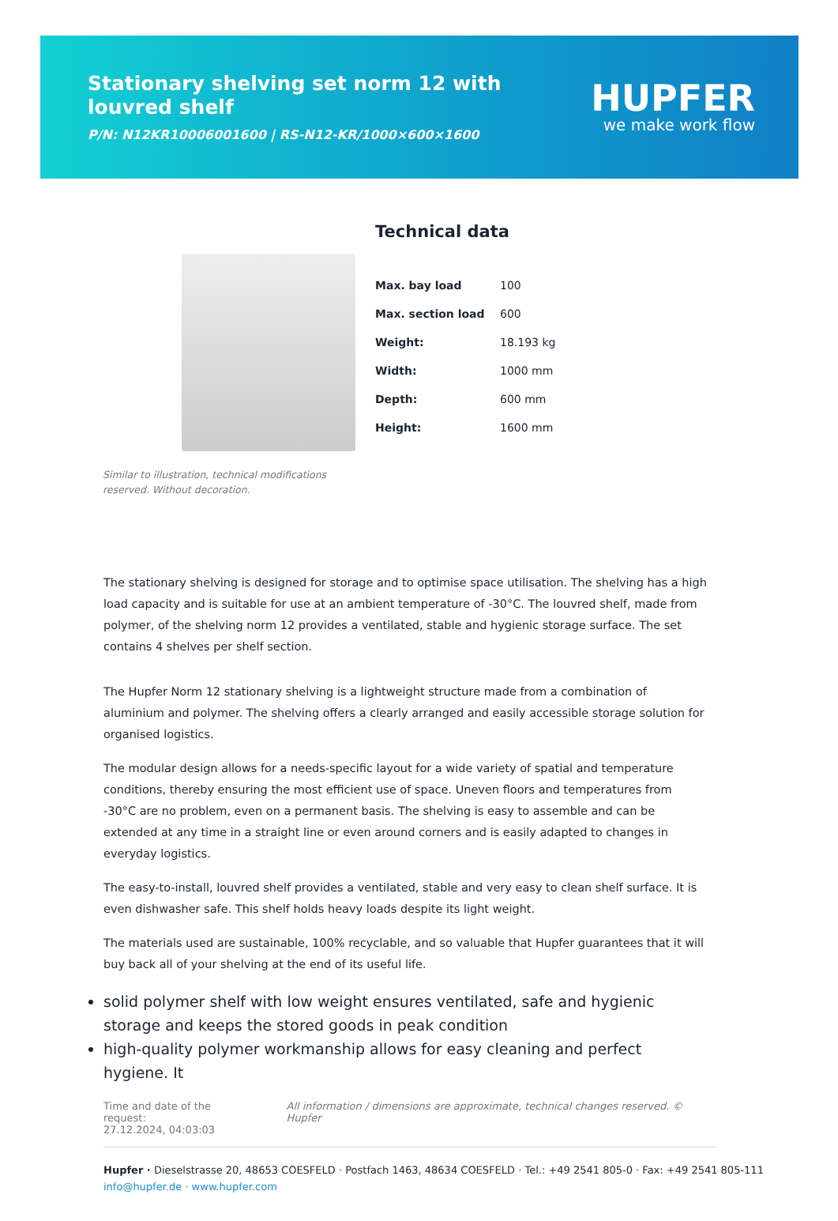Stationary shelving set norm 12 with louvred shelf
P/N: N12KR10006001600 | RS-N12-KR/1000×600×1600
HUPFER
we make work flow
Similar to illustration, technical modifications reserved. Without decoration.
Technical data
| Max. bay load | 100 |
| Max. section load | 600 |
| Weight: | 18.193 kg |
| Width: | 1000 mm |
| Depth: | 600 mm |
| Height: | 1600 mm |
The stationary shelving is designed for storage and to optimise space utilisation. The shelving has a high load capacity and is suitable for use at an ambient temperature of -30°C. The louvred shelf, made from polymer, of the shelving norm 12 provides a ventilated, stable and hygienic storage surface. The set contains 4 shelves per shelf section.
The Hupfer Norm 12 stationary shelving is a lightweight structure made from a combination of aluminium and polymer. The shelving offers a clearly arranged and easily accessible storage solution for organised logistics.
The modular design allows for a needs-specific layout for a wide variety of spatial and temperature conditions, thereby ensuring the most efficient use of space. Uneven floors and temperatures from -30°C are no problem, even on a permanent basis. The shelving is easy to assemble and can be extended at any time in a straight line or even around corners and is easily adapted to changes in everyday logistics.
The easy-to-install, louvred shelf provides a ventilated, stable and very easy to clean shelf surface. It is even dishwasher safe. This shelf holds heavy loads despite its light weight.
The materials used are sustainable, 100% recyclable, and so valuable that Hupfer guarantees that it will buy back all of your shelving at the end of its useful life.
solid polymer shelf with low weight ensures ventilated, safe and hygienic storage and keeps the stored goods in peak condition
high-quality polymer workmanship allows for easy cleaning and perfect hygiene. It
Time and date of the request:
27.12.2024, 04:03:03
All information / dimensions are approximate, technical changes reserved. © Hupfer
Hupfer · Dieselstrasse 20, 48653 COESFELD · Postfach 1463, 48634 COESFELD · Tel.: +49 2541 805-0 · Fax: +49 2541 805-111
info@hupfer.de · www.hupfer.com